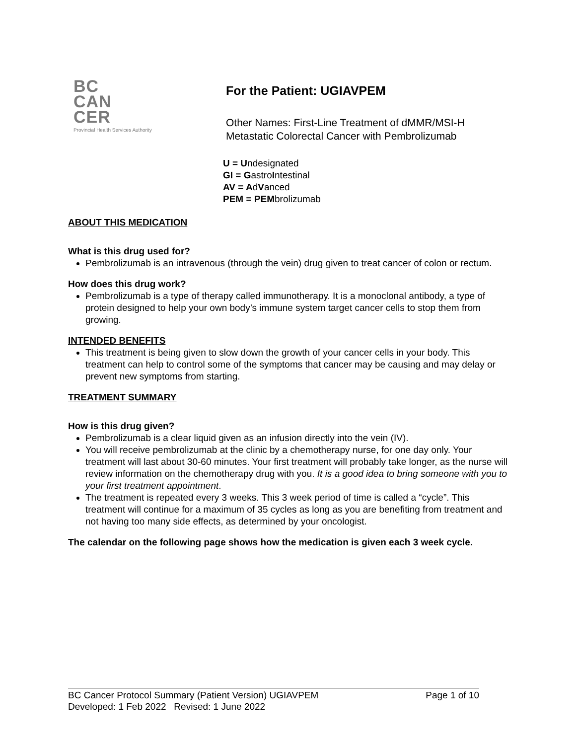BC
CAN
CER
Provincial Health Services Authority
For the Patient: UGIAVPEM
Other Names: First-Line Treatment of dMMR/MSI-H
Metastatic Colorectal Cancer with Pembrolizumab
U = Undesignated
GI = GastroIntestinal
AV = AdVanced
PEM = PEMbrolizumab
ABOUT THIS MEDICATION
What is this drug used for?
Pembrolizumab is an intravenous (through the vein) drug given to treat cancer of colon or rectum.
How does this drug work?
Pembrolizumab is a type of therapy called immunotherapy. It is a monoclonal antibody, a type of protein designed to help your own body’s immune system target cancer cells to stop them from growing.
INTENDED BENEFITS
This treatment is being given to slow down the growth of your cancer cells in your body. This treatment can help to control some of the symptoms that cancer may be causing and may delay or prevent new symptoms from starting.
TREATMENT SUMMARY
How is this drug given?
Pembrolizumab is a clear liquid given as an infusion directly into the vein (IV).
You will receive pembrolizumab at the clinic by a chemotherapy nurse, for one day only. Your treatment will last about 30-60 minutes. Your first treatment will probably take longer, as the nurse will review information on the chemotherapy drug with you. It is a good idea to bring someone with you to your first treatment appointment.
The treatment is repeated every 3 weeks. This 3 week period of time is called a “cycle”. This treatment will continue for a maximum of 35 cycles as long as you are benefiting from treatment and not having too many side effects, as determined by your oncologist.
The calendar on the following page shows how the medication is given each 3 week cycle.
BC Cancer Protocol Summary (Patient Version) UGIAVPEM Page 1 of 10
Developed: 1 Feb 2022 Revised: 1 June 2022